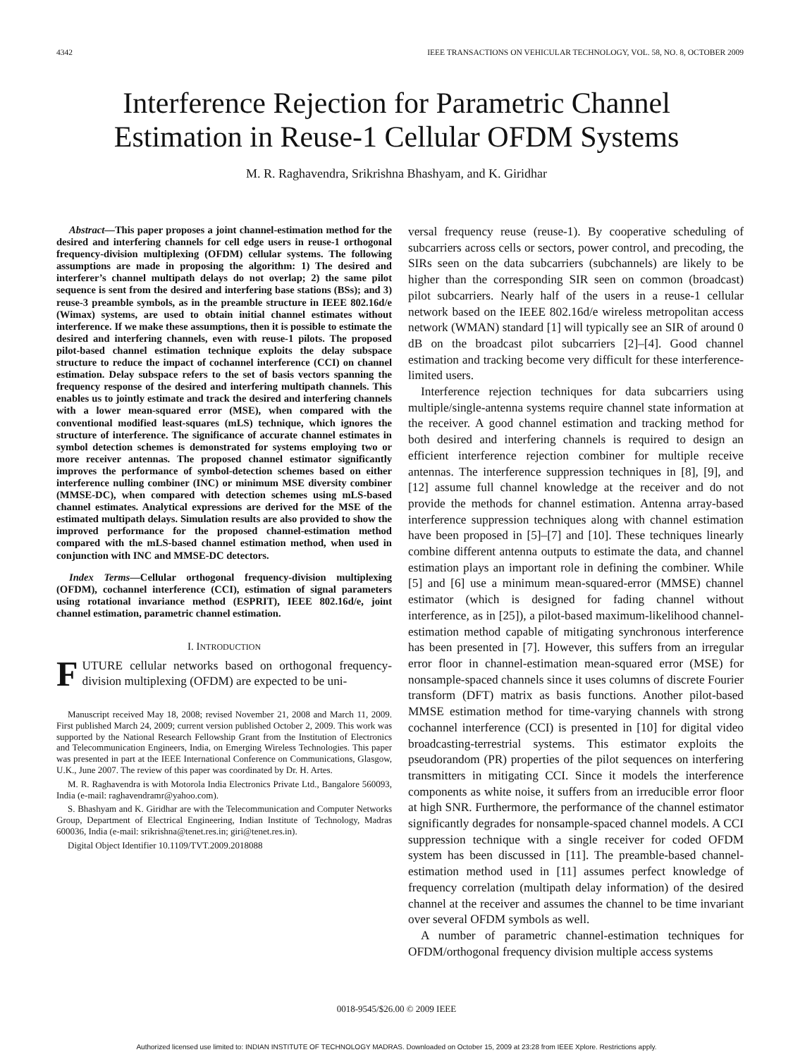4342 IEEE TRANSACTIONS ON VEHICULAR TECHNOLOGY, VOL. 58, NO. 8, OCTOBER 2009
Interference Rejection for Parametric Channel
Estimation in Reuse-1 Cellular OFDM Systems
M. R. Raghavendra, Srikrishna Bhashyam, and K. Giridhar
Abstract—This paper proposes a joint channel-estimation method for the desired and interfering channels for cell edge users in reuse-1 orthogonal frequency-division multiplexing (OFDM) cellular systems. The following assumptions are made in proposing the algorithm: 1) The desired and interferer’s channel multipath delays do not overlap; 2) the same pilot sequence is sent from the desired and interfering base stations (BSs); and 3) reuse-3 preamble symbols, as in the preamble structure in IEEE 802.16d/e (Wimax) systems, are used to obtain initial channel estimates without interference. If we make these assumptions, then it is possible to estimate the desired and interfering channels, even with reuse-1 pilots. The proposed pilot-based channel estimation technique exploits the delay subspace structure to reduce the impact of cochannel interference (CCI) on channel estimation. Delay subspace refers to the set of basis vectors spanning the frequency response of the desired and interfering multipath channels. This enables us to jointly estimate and track the desired and interfering channels with a lower mean-squared error (MSE), when compared with the conventional modified least-squares (mLS) technique, which ignores the structure of interference. The significance of accurate channel estimates in symbol detection schemes is demonstrated for systems employing two or more receiver antennas. The proposed channel estimator significantly improves the performance of symbol-detection schemes based on either interference nulling combiner (INC) or minimum MSE diversity combiner (MMSE-DC), when compared with detection schemes using mLS-based channel estimates. Analytical expressions are derived for the MSE of the estimated multipath delays. Simulation results are also provided to show the improved performance for the proposed channel-estimation method compared with the mLS-based channel estimation method, when used in conjunction with INC and MMSE-DC detectors.
Index Terms—Cellular orthogonal frequency-division multiplexing (OFDM), cochannel interference (CCI), estimation of signal parameters using rotational invariance method (ESPRIT), IEEE 802.16d/e, joint channel estimation, parametric channel estimation.
I. INTRODUCTION
FUTURE cellular networks based on orthogonal frequency-division multiplexing (OFDM) are expected to be uni-
Manuscript received May 18, 2008; revised November 21, 2008 and March 11, 2009. First published March 24, 2009; current version published October 2, 2009. This work was supported by the National Research Fellowship Grant from the Institution of Electronics and Telecommunication Engineers, India, on Emerging Wireless Technologies. This paper was presented in part at the IEEE International Conference on Communications, Glasgow, U.K., June 2007. The review of this paper was coordinated by Dr. H. Artes.
M. R. Raghavendra is with Motorola India Electronics Private Ltd., Bangalore 560093, India (e-mail: raghavendramr@yahoo.com).
S. Bhashyam and K. Giridhar are with the Telecommunication and Computer Networks Group, Department of Electrical Engineering, Indian Institute of Technology, Madras 600036, India (e-mail: srikrishna@tenet.res.in; giri@tenet.res.in).
Digital Object Identifier 10.1109/TVT.2009.2018088
versal frequency reuse (reuse-1). By cooperative scheduling of subcarriers across cells or sectors, power control, and precoding, the SIRs seen on the data subcarriers (subchannels) are likely to be higher than the corresponding SIR seen on common (broadcast) pilot subcarriers. Nearly half of the users in a reuse-1 cellular network based on the IEEE 802.16d/e wireless metropolitan access network (WMAN) standard [1] will typically see an SIR of around 0 dB on the broadcast pilot subcarriers [2]–[4]. Good channel estimation and tracking become very difficult for these interference-limited users.
Interference rejection techniques for data subcarriers using multiple/single-antenna systems require channel state information at the receiver. A good channel estimation and tracking method for both desired and interfering channels is required to design an efficient interference rejection combiner for multiple receive antennas. The interference suppression techniques in [8], [9], and [12] assume full channel knowledge at the receiver and do not provide the methods for channel estimation. Antenna array-based interference suppression techniques along with channel estimation have been proposed in [5]–[7] and [10]. These techniques linearly combine different antenna outputs to estimate the data, and channel estimation plays an important role in defining the combiner. While [5] and [6] use a minimum mean-squared-error (MMSE) channel estimator (which is designed for fading channel without interference, as in [25]), a pilot-based maximum-likelihood channel-estimation method capable of mitigating synchronous interference has been presented in [7]. However, this suffers from an irregular error floor in channel-estimation mean-squared error (MSE) for nonsample-spaced channels since it uses columns of discrete Fourier transform (DFT) matrix as basis functions. Another pilot-based MMSE estimation method for time-varying channels with strong cochannel interference (CCI) is presented in [10] for digital video broadcasting-terrestrial systems. This estimator exploits the pseudorandom (PR) properties of the pilot sequences on interfering transmitters in mitigating CCI. Since it models the interference components as white noise, it suffers from an irreducible error floor at high SNR. Furthermore, the performance of the channel estimator significantly degrades for nonsample-spaced channel models. A CCI suppression technique with a single receiver for coded OFDM system has been discussed in [11]. The preamble-based channel-estimation method used in [11] assumes perfect knowledge of frequency correlation (multipath delay information) of the desired channel at the receiver and assumes the channel to be time invariant over several OFDM symbols as well.
A number of parametric channel-estimation techniques for OFDM/orthogonal frequency division multiple access systems
0018-9545/$26.00 © 2009 IEEE
Authorized licensed use limited to: INDIAN INSTITUTE OF TECHNOLOGY MADRAS. Downloaded on October 15, 2009 at 23:28 from IEEE Xplore. Restrictions apply.